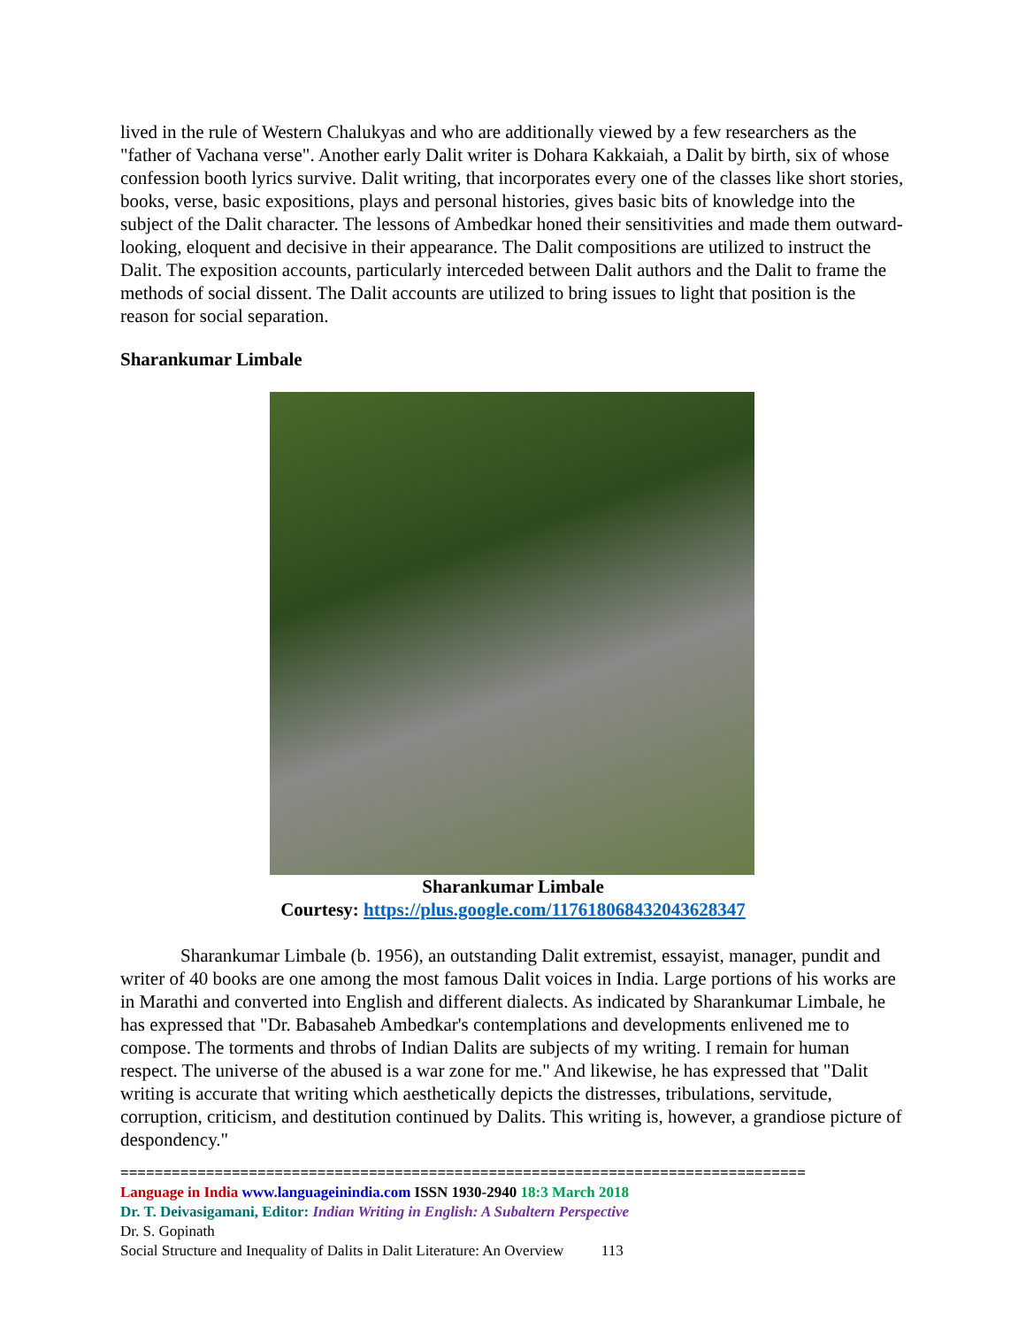lived in the rule of Western Chalukyas and who are additionally viewed by a few researchers as the "father of Vachana verse". Another early Dalit writer is Dohara Kakkaiah, a Dalit by birth, six of whose confession booth lyrics survive. Dalit writing, that incorporates every one of the classes like short stories, books, verse, basic expositions, plays and personal histories, gives basic bits of knowledge into the subject of the Dalit character. The lessons of Ambedkar honed their sensitivities and made them outward-looking, eloquent and decisive in their appearance. The Dalit compositions are utilized to instruct the Dalit. The exposition accounts, particularly interceded between Dalit authors and the Dalit to frame the methods of social dissent. The Dalit accounts are utilized to bring issues to light that position is the reason for social separation.
Sharankumar Limbale
Sharankumar Limbale
Courtesy: https://plus.google.com/117618068432043628347
Sharankumar Limbale (b. 1956), an outstanding Dalit extremist, essayist, manager, pundit and writer of 40 books are one among the most famous Dalit voices in India. Large portions of his works are in Marathi and converted into English and different dialects. As indicated by Sharankumar Limbale, he has expressed that "Dr. Babasaheb Ambedkar's contemplations and developments enlivened me to compose. The torments and throbs of Indian Dalits are subjects of my writing. I remain for human respect. The universe of the abused is a war zone for me." And likewise, he has expressed that "Dalit writing is accurate that writing which aesthetically depicts the distresses, tribulations, servitude, corruption, criticism, and destitution continued by Dalits. This writing is, however, a grandiose picture of despondency."
================================================================================
Language in India www.languageinindia.com ISSN 1930-2940 18:3 March 2018
Dr. T. Deivasigamani, Editor: Indian Writing in English: A Subaltern Perspective
Dr. S. Gopinath
Social Structure and Inequality of Dalits in Dalit Literature: An Overview 113